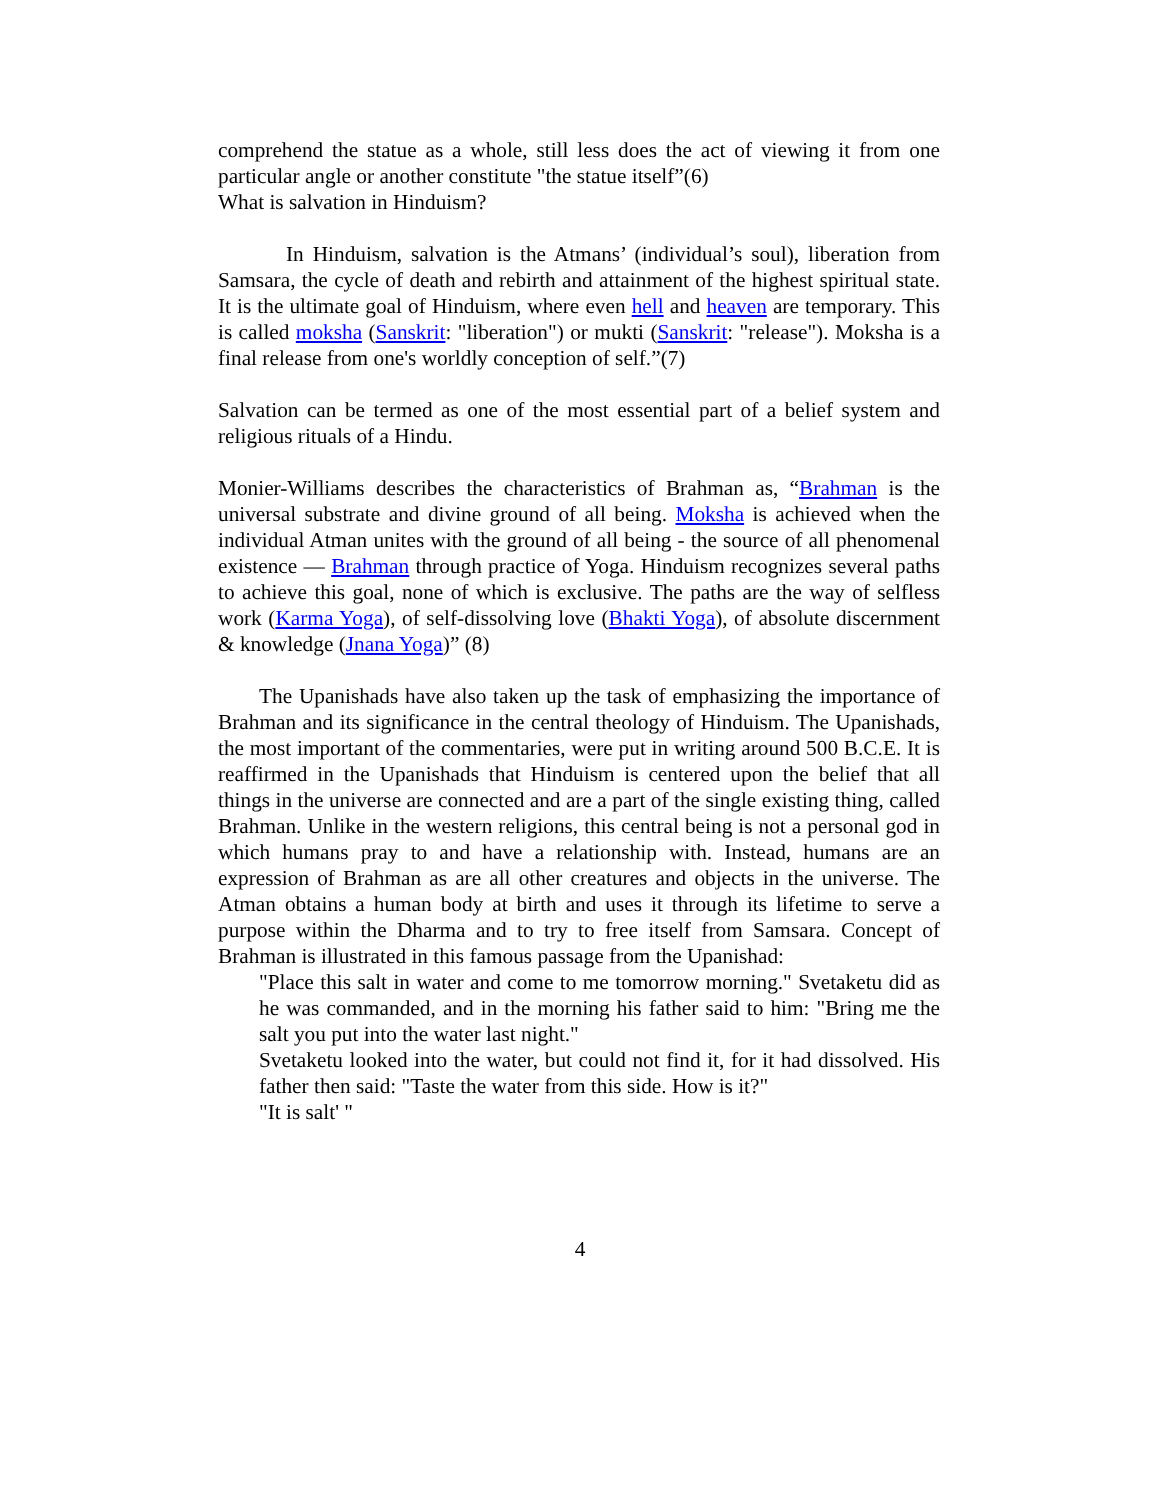comprehend the statue as a whole, still less does the act of viewing it from one particular angle or another constitute "the statue itself”(6)
What is salvation in Hinduism?
In Hinduism, salvation is the Atmans’ (individual’s soul), liberation from Samsara, the cycle of death and rebirth and attainment of the highest spiritual state. It is the ultimate goal of Hinduism, where even hell and heaven are temporary. This is called moksha (Sanskrit: "liberation") or mukti (Sanskrit: "release"). Moksha is a final release from one's worldly conception of self.”(7)
Salvation can be termed as one of the most essential part of a belief system and religious rituals of a Hindu.
Monier-Williams describes the characteristics of Brahman as, “Brahman is the universal substrate and divine ground of all being. Moksha is achieved when the individual Atman unites with the ground of all being - the source of all phenomenal existence — Brahman through practice of Yoga. Hinduism recognizes several paths to achieve this goal, none of which is exclusive. The paths are the way of selfless work (Karma Yoga), of self-dissolving love (Bhakti Yoga), of absolute discernment & knowledge (Jnana Yoga)” (8)
The Upanishads have also taken up the task of emphasizing the importance of Brahman and its significance in the central theology of Hinduism. The Upanishads, the most important of the commentaries, were put in writing around 500 B.C.E. It is reaffirmed in the Upanishads that Hinduism is centered upon the belief that all things in the universe are connected and are a part of the single existing thing, called Brahman. Unlike in the western religions, this central being is not a personal god in which humans pray to and have a relationship with. Instead, humans are an expression of Brahman as are all other creatures and objects in the universe. The Atman obtains a human body at birth and uses it through its lifetime to serve a purpose within the Dharma and to try to free itself from Samsara. Concept of Brahman is illustrated in this famous passage from the Upanishad:
"Place this salt in water and come to me tomorrow morning." Svetaketu did as he was commanded, and in the morning his father said to him: "Bring me the salt you put into the water last night."
Svetaketu looked into the water, but could not find it, for it had dissolved. His father then said: "Taste the water from this side. How is it?"
"It is salt' "
4